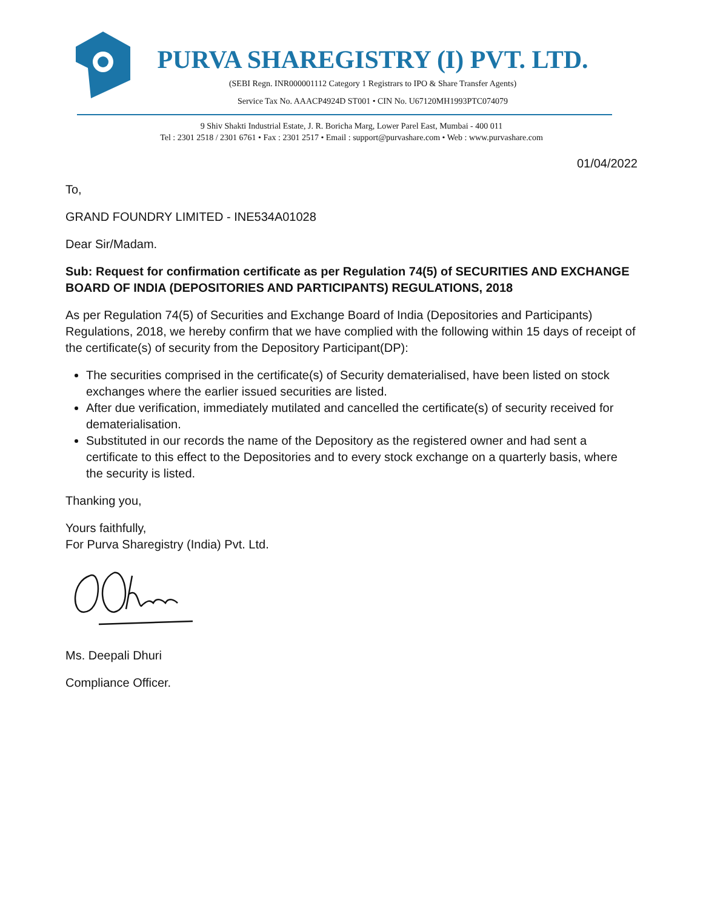PURVA SHAREGISTRY (I) PVT. LTD.
(SEBI Regn. INR000001112 Category 1 Registrars to IPO & Share Transfer Agents)
Service Tax No. AAACP4924D ST001 • CIN No. U67120MH1993PTC074079
9 Shiv Shakti Industrial Estate, J. R. Boricha Marg, Lower Parel East, Mumbai - 400 011
Tel : 2301 2518 / 2301 6761 • Fax : 2301 2517 • Email : support@purvashare.com • Web : www.purvashare.com
01/04/2022
To,
GRAND FOUNDRY LIMITED - INE534A01028
Dear Sir/Madam.
Sub: Request for confirmation certificate as per Regulation 74(5) of SECURITIES AND EXCHANGE BOARD OF INDIA (DEPOSITORIES AND PARTICIPANTS) REGULATIONS, 2018
As per Regulation 74(5) of Securities and Exchange Board of India (Depositories and Participants) Regulations, 2018, we hereby confirm that we have complied with the following within 15 days of receipt of the certificate(s) of security from the Depository Participant(DP):
The securities comprised in the certificate(s) of Security dematerialised, have been listed on stock exchanges where the earlier issued securities are listed.
After due verification, immediately mutilated and cancelled the certificate(s) of security received for dematerialisation.
Substituted in our records the name of the Depository as the registered owner and had sent a certificate to this effect to the Depositories and to every stock exchange on a quarterly basis, where the security is listed.
Thanking you,
Yours faithfully,
For Purva Sharegistry (India) Pvt. Ltd.
Ms. Deepali Dhuri
Compliance Officer.